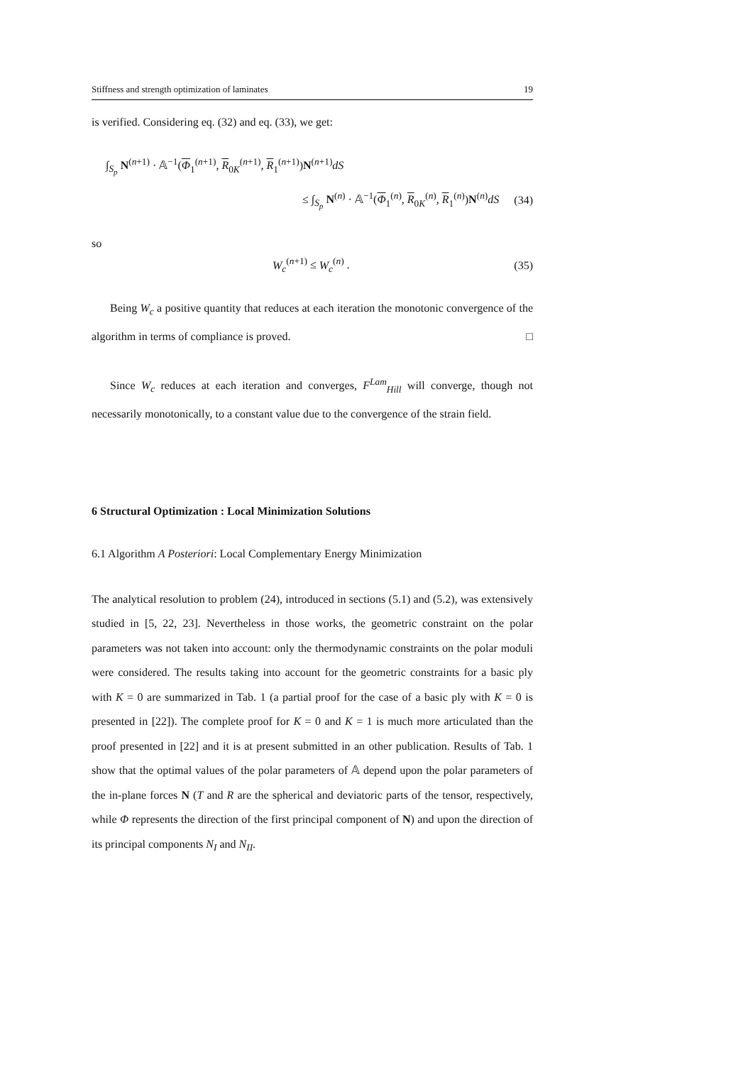Stiffness and strength optimization of laminates 19
is verified. Considering eq. (32) and eq. (33), we get:
∫<sub>S<sub>p</sub></sub> N<sup>(n+1)</sup> · 𝔸<sup>−1</sup>(Φ<sub>1</sub><sup>(n+1)</sup>, R<sub>0K</sub><sup>(n+1)</sup>, R<sub>1</sub><sup>(n+1)</sup>)N<sup>(n+1)</sup>dS
≤ ∫<sub>S<sub>p</sub></sub> N<sup>(n)</sup> · 𝔸<sup>−1</sup>(Φ<sub>1</sub><sup>(n)</sup>, R<sub>0K</sub><sup>(n)</sup>, R<sub>1</sub><sup>(n)</sup>)N<sup>(n)</sup>dS (34)
so
W<sub>c</sub><sup>(n+1)</sup> ≤ W<sub>c</sub><sup>(n)</sup> . (35)
Being W<sub>c</sub> a positive quantity that reduces at each iteration the monotonic convergence of the algorithm in terms of compliance is proved. □
Since W<sub>c</sub> reduces at each iteration and converges, F<sup>Lam</sup><sub>Hill</sub> will converge, though not necessarily monotonically, to a constant value due to the convergence of the strain field.
6 Structural Optimization : Local Minimization Solutions
6.1 Algorithm A Posteriori: Local Complementary Energy Minimization
The analytical resolution to problem (24), introduced in sections (5.1) and (5.2), was extensively studied in [5, 22, 23]. Nevertheless in those works, the geometric constraint on the polar parameters was not taken into account: only the thermodynamic constraints on the polar moduli were considered. The results taking into account for the geometric constraints for a basic ply with K = 0 are summarized in Tab. 1 (a partial proof for the case of a basic ply with K = 0 is presented in [22]). The complete proof for K = 0 and K = 1 is much more articulated than the proof presented in [22] and it is at present submitted in an other publication. Results of Tab. 1 show that the optimal values of the polar parameters of 𝔸 depend upon the polar parameters of the in-plane forces N (T and R are the spherical and deviatoric parts of the tensor, respectively, while Φ represents the direction of the first principal component of N) and upon the direction of its principal components N<sub>I</sub> and N<sub>II</sub>.